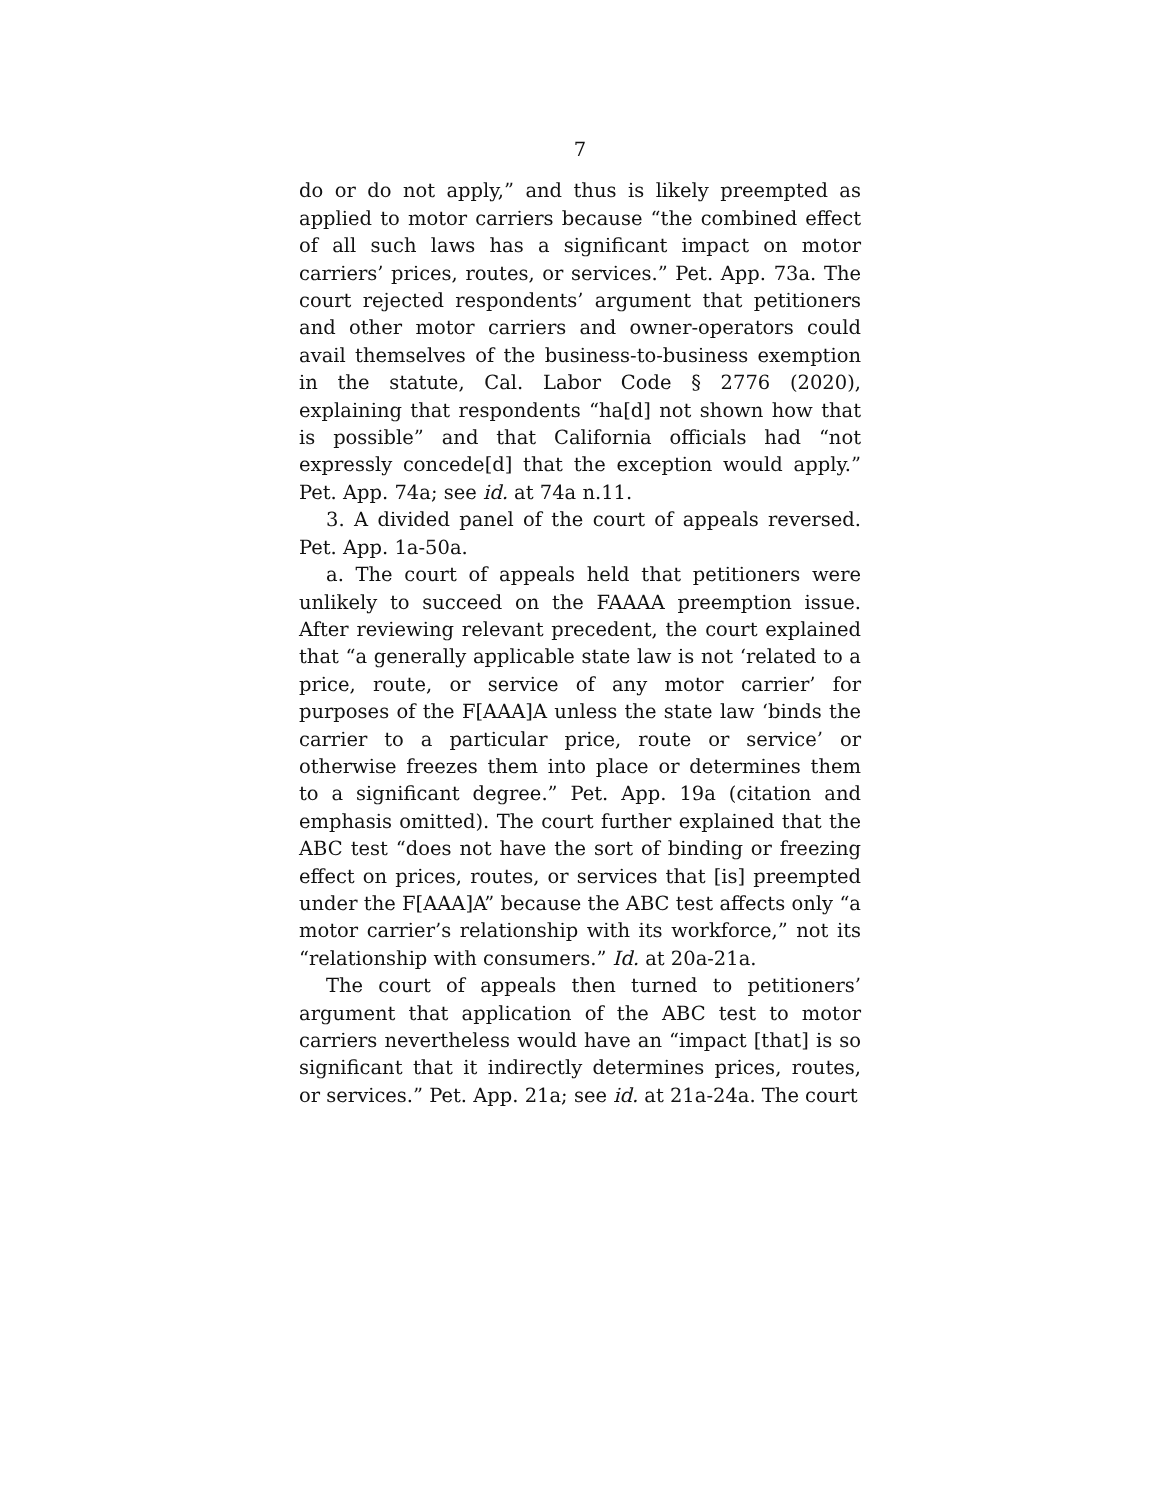7
do or do not apply,” and thus is likely preempted as applied to motor carriers because “the combined effect of all such laws has a significant impact on motor carriers’ prices, routes, or services.” Pet. App. 73a. The court rejected respondents’ argument that petitioners and other motor carriers and owner-operators could avail themselves of the business-to-business exemption in the statute, Cal. Labor Code § 2776 (2020), explaining that respondents “ha[d] not shown how that is possible” and that California officials had “not expressly concede[d] that the exception would apply.” Pet. App. 74a; see id. at 74a n.11.
3. A divided panel of the court of appeals reversed. Pet. App. 1a-50a.
a. The court of appeals held that petitioners were unlikely to succeed on the FAAAA preemption issue. After reviewing relevant precedent, the court explained that “a generally applicable state law is not ‘related to a price, route, or service of any motor carrier’ for purposes of the F[AAA]A unless the state law ‘binds the carrier to a particular price, route or service’ or otherwise freezes them into place or determines them to a significant degree.” Pet. App. 19a (citation and emphasis omitted). The court further explained that the ABC test “does not have the sort of binding or freezing effect on prices, routes, or services that [is] preempted under the F[AAA]A” because the ABC test affects only “a motor carrier’s relationship with its workforce,” not its “relationship with consumers.” Id. at 20a-21a.
The court of appeals then turned to petitioners’ argument that application of the ABC test to motor carriers nevertheless would have an “impact [that] is so significant that it indirectly determines prices, routes, or services.” Pet. App. 21a; see id. at 21a-24a. The court